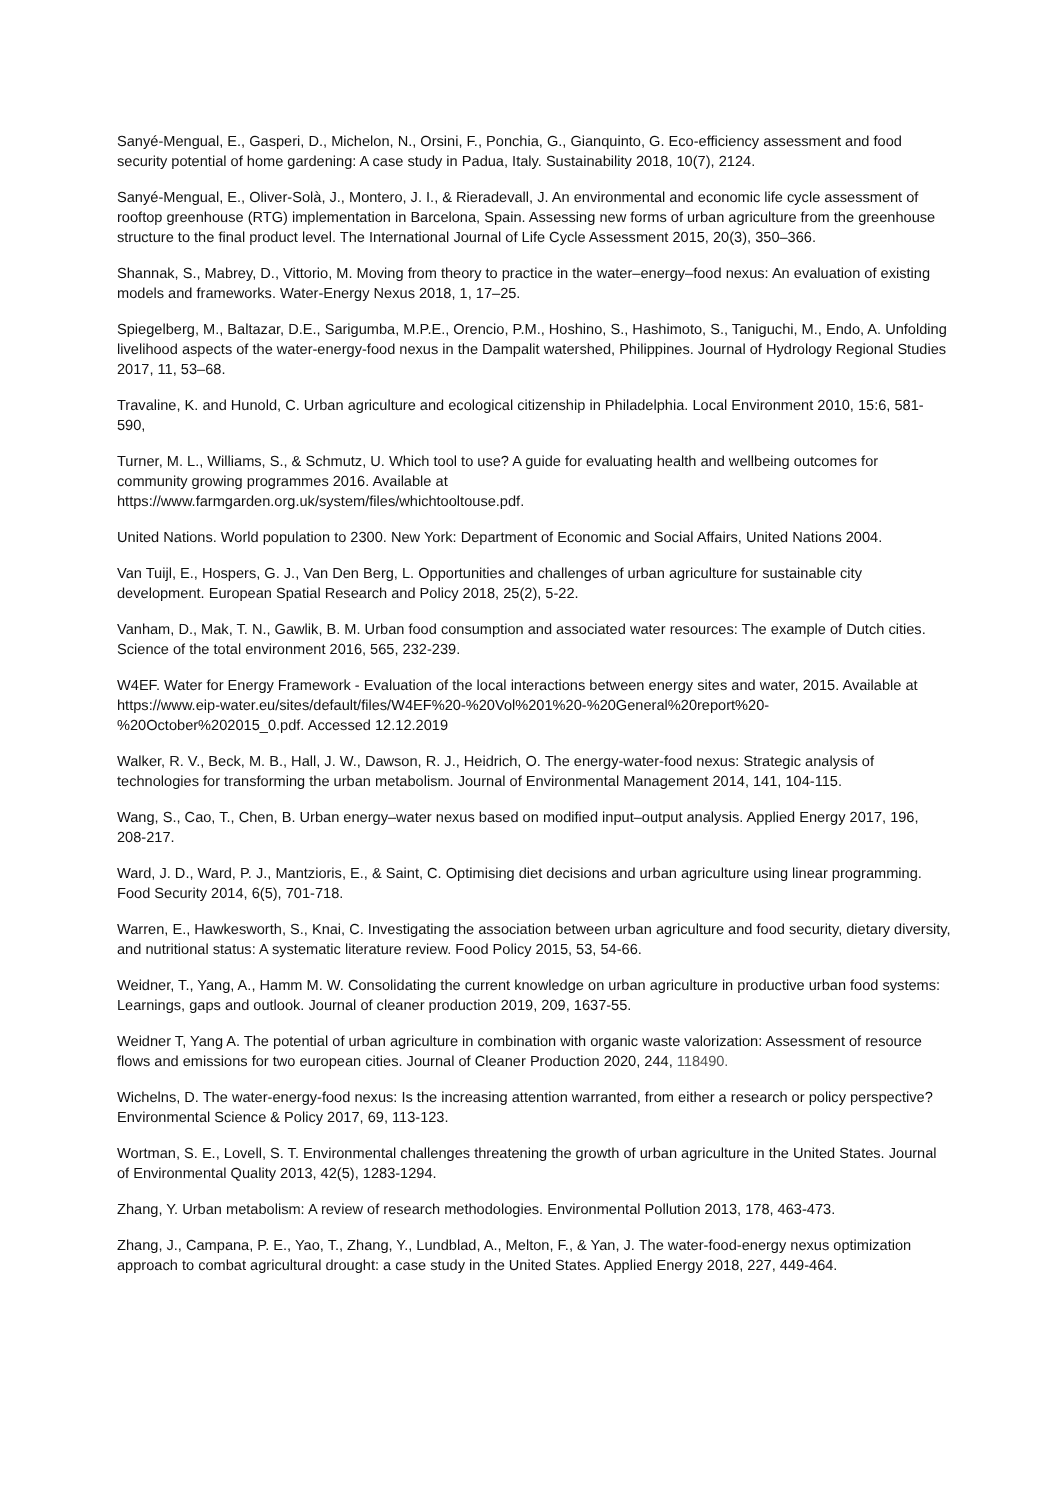Sanyé-Mengual, E., Gasperi, D., Michelon, N., Orsini, F., Ponchia, G., Gianquinto, G. Eco-efficiency assessment and food security potential of home gardening: A case study in Padua, Italy. Sustainability 2018, 10(7), 2124.
Sanyé-Mengual, E., Oliver-Solà, J., Montero, J. I., & Rieradevall, J. An environmental and economic life cycle assessment of rooftop greenhouse (RTG) implementation in Barcelona, Spain. Assessing new forms of urban agriculture from the greenhouse structure to the final product level. The International Journal of Life Cycle Assessment 2015, 20(3), 350–366.
Shannak, S., Mabrey, D., Vittorio, M. Moving from theory to practice in the water–energy–food nexus: An evaluation of existing models and frameworks. Water-Energy Nexus 2018, 1, 17–25.
Spiegelberg, M., Baltazar, D.E., Sarigumba, M.P.E., Orencio, P.M., Hoshino, S., Hashimoto, S., Taniguchi, M., Endo, A. Unfolding livelihood aspects of the water-energy-food nexus in the Dampalit watershed, Philippines. Journal of Hydrology Regional Studies 2017, 11, 53–68.
Travaline, K. and Hunold, C. Urban agriculture and ecological citizenship in Philadelphia. Local Environment 2010, 15:6, 581-590,
Turner, M. L., Williams, S., & Schmutz, U. Which tool to use? A guide for evaluating health and wellbeing outcomes for community growing programmes 2016. Available at
https://www.farmgarden.org.uk/system/files/whichtooltouse.pdf.
United Nations. World population to 2300. New York: Department of Economic and Social Affairs, United Nations 2004.
Van Tuijl, E., Hospers, G. J., Van Den Berg, L. Opportunities and challenges of urban agriculture for sustainable city development. European Spatial Research and Policy 2018, 25(2), 5-22.
Vanham, D., Mak, T. N., Gawlik, B. M. Urban food consumption and associated water resources: The example of Dutch cities. Science of the total environment 2016, 565, 232-239.
W4EF. Water for Energy Framework - Evaluation of the local interactions between energy sites and water, 2015. Available at https://www.eip-water.eu/sites/default/files/W4EF%20-%20Vol%201%20-%20General%20report%20-%20October%202015_0.pdf. Accessed 12.12.2019
Walker, R. V., Beck, M. B., Hall, J. W., Dawson, R. J., Heidrich, O. The energy-water-food nexus: Strategic analysis of technologies for transforming the urban metabolism. Journal of Environmental Management 2014, 141, 104-115.
Wang, S., Cao, T., Chen, B. Urban energy–water nexus based on modified input–output analysis. Applied Energy 2017, 196, 208-217.
Ward, J. D., Ward, P. J., Mantzioris, E., & Saint, C. Optimising diet decisions and urban agriculture using linear programming. Food Security 2014, 6(5), 701-718.
Warren, E., Hawkesworth, S., Knai, C. Investigating the association between urban agriculture and food security, dietary diversity, and nutritional status: A systematic literature review. Food Policy 2015, 53, 54-66.
Weidner, T., Yang, A., Hamm M. W. Consolidating the current knowledge on urban agriculture in productive urban food systems: Learnings, gaps and outlook. Journal of cleaner production 2019, 209, 1637-55.
Weidner T, Yang A. The potential of urban agriculture in combination with organic waste valorization: Assessment of resource flows and emissions for two european cities. Journal of Cleaner Production 2020, 244, 118490.
Wichelns, D. The water-energy-food nexus: Is the increasing attention warranted, from either a research or policy perspective? Environmental Science & Policy 2017, 69, 113-123.
Wortman, S. E., Lovell, S. T. Environmental challenges threatening the growth of urban agriculture in the United States. Journal of Environmental Quality 2013, 42(5), 1283-1294.
Zhang, Y. Urban metabolism: A review of research methodologies. Environmental Pollution 2013, 178, 463-473.
Zhang, J., Campana, P. E., Yao, T., Zhang, Y., Lundblad, A., Melton, F., & Yan, J. The water-food-energy nexus optimization approach to combat agricultural drought: a case study in the United States. Applied Energy 2018, 227, 449-464.